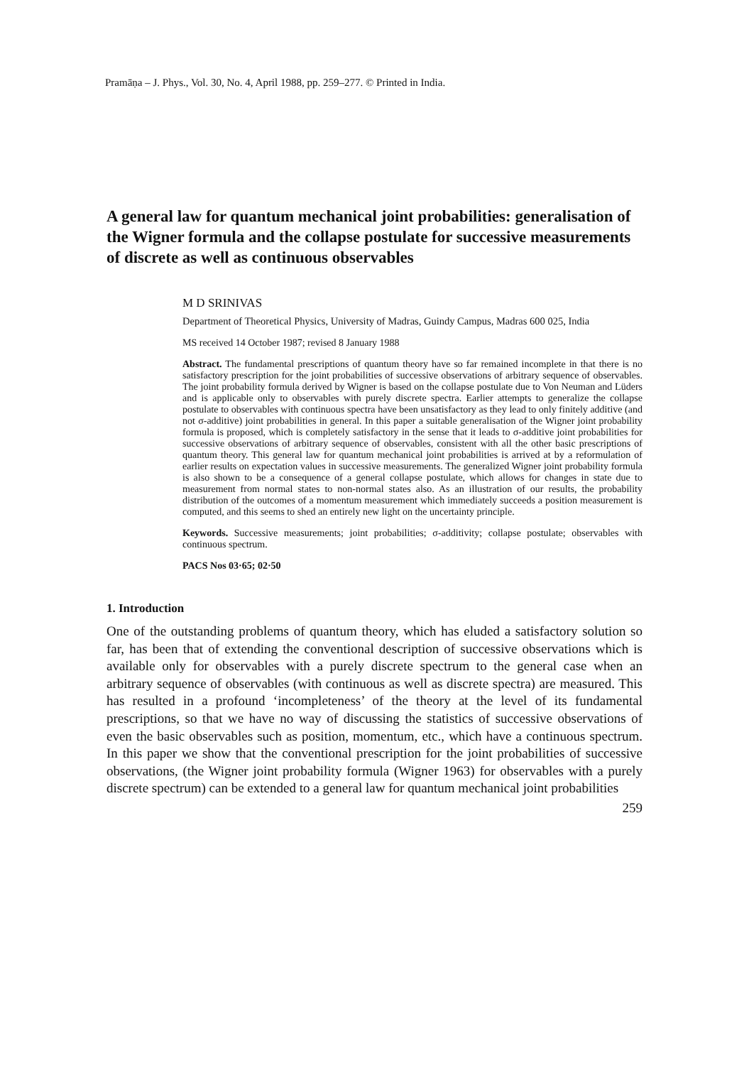Pramāṇa – J. Phys., Vol. 30, No. 4, April 1988, pp. 259–277. © Printed in India.
A general law for quantum mechanical joint probabilities: generalisation of the Wigner formula and the collapse postulate for successive measurements of discrete as well as continuous observables
M D SRINIVAS
Department of Theoretical Physics, University of Madras, Guindy Campus, Madras 600 025, India
MS received 14 October 1987; revised 8 January 1988
Abstract. The fundamental prescriptions of quantum theory have so far remained incomplete in that there is no satisfactory prescription for the joint probabilities of successive observations of arbitrary sequence of observables. The joint probability formula derived by Wigner is based on the collapse postulate due to Von Neuman and Lüders and is applicable only to observables with purely discrete spectra. Earlier attempts to generalize the collapse postulate to observables with continuous spectra have been unsatisfactory as they lead to only finitely additive (and not σ-additive) joint probabilities in general. In this paper a suitable generalisation of the Wigner joint probability formula is proposed, which is completely satisfactory in the sense that it leads to σ-additive joint probabilities for successive observations of arbitrary sequence of observables, consistent with all the other basic prescriptions of quantum theory. This general law for quantum mechanical joint probabilities is arrived at by a reformulation of earlier results on expectation values in successive measurements. The generalized Wigner joint probability formula is also shown to be a consequence of a general collapse postulate, which allows for changes in state due to measurement from normal states to non-normal states also. As an illustration of our results, the probability distribution of the outcomes of a momentum measurement which immediately succeeds a position measurement is computed, and this seems to shed an entirely new light on the uncertainty principle.
Keywords. Successive measurements; joint probabilities; σ-additivity; collapse postulate; observables with continuous spectrum.
PACS Nos 03·65; 02·50
1. Introduction
One of the outstanding problems of quantum theory, which has eluded a satisfactory solution so far, has been that of extending the conventional description of successive observations which is available only for observables with a purely discrete spectrum to the general case when an arbitrary sequence of observables (with continuous as well as discrete spectra) are measured. This has resulted in a profound ‘incompleteness’ of the theory at the level of its fundamental prescriptions, so that we have no way of discussing the statistics of successive observations of even the basic observables such as position, momentum, etc., which have a continuous spectrum. In this paper we show that the conventional prescription for the joint probabilities of successive observations, (the Wigner joint probability formula (Wigner 1963) for observables with a purely discrete spectrum) can be extended to a general law for quantum mechanical joint probabilities
259